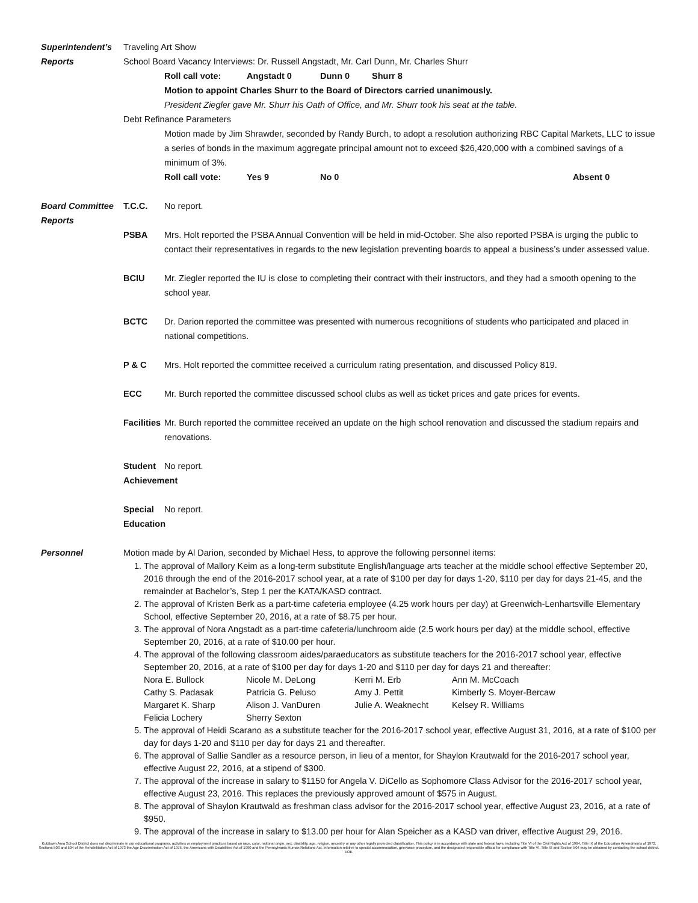Superintendent’s
Reports
Traveling Art Show
School Board Vacancy Interviews: Dr. Russell Angstadt, Mr. Carl Dunn, Mr. Charles Shurr
Roll call vote: Angstadt 0 Dunn 0 Shurr 8
Motion to appoint Charles Shurr to the Board of Directors carried unanimously.
President Ziegler gave Mr. Shurr his Oath of Office, and Mr. Shurr took his seat at the table.
Debt Refinance Parameters
Motion made by Jim Shrawder, seconded by Randy Burch, to adopt a resolution authorizing RBC Capital Markets, LLC to issue a series of bonds in the maximum aggregate principal amount not to exceed $26,420,000 with a combined savings of a minimum of 3%.
Roll call vote: Yes 9 No 0 Absent 0
Board Committee
Reports
T.C.C. No report.
PSBA Mrs. Holt reported the PSBA Annual Convention will be held in mid-October. She also reported PSBA is urging the public to contact their representatives in regards to the new legislation preventing boards to appeal a business’s under assessed value.
BCIU Mr. Ziegler reported the IU is close to completing their contract with their instructors, and they had a smooth opening to the school year.
BCTC Dr. Darion reported the committee was presented with numerous recognitions of students who participated and placed in national competitions.
P & C Mrs. Holt reported the committee received a curriculum rating presentation, and discussed Policy 819.
ECC Mr. Burch reported the committee discussed school clubs as well as ticket prices and gate prices for events.
Facilities
Mr. Burch reported the committee received an update on the high school renovation and discussed the stadium repairs and renovations.
Student
Achievement
No report.
Special
Education
No report.
Personnel Motion made by Al Darion, seconded by Michael Hess, to approve the following personnel items:
1. The approval of Mallory Keim as a long-term substitute English/language arts teacher at the middle school effective September 20, 2016 through the end of the 2016-2017 school year, at a rate of $100 per day for days 1-20, $110 per day for days 21-45, and the remainder at Bachelor’s, Step 1 per the KATA/KASD contract.
2. The approval of Kristen Berk as a part-time cafeteria employee (4.25 work hours per day) at Greenwich-Lenhartsville Elementary School, effective September 20, 2016, at a rate of $8.75 per hour.
3. The approval of Nora Angstadt as a part-time cafeteria/lunchroom aide (2.5 work hours per day) at the middle school, effective September 20, 2016, at a rate of $10.00 per hour.
4. The approval of the following classroom aides/paraeducators as substitute teachers for the 2016-2017 school year, effective September 20, 2016, at a rate of $100 per day for days 1-20 and $110 per day for days 21 and thereafter:
Nora E. Bullock Nicole M. DeLong Kerri M. Erb Ann M. McCoach Cathy S. Padasak Patricia G. Peluso Amy J. Pettit Kimberly S. Moyer-Bercaw Margaret K. Sharp Alison J. VanDuren Julie A. Weaknecht Kelsey R. Williams Felicia Lochery Sherry Sexton
5. The approval of Heidi Scarano as a substitute teacher for the 2016-2017 school year, effective August 31, 2016, at a rate of $100 per day for days 1-20 and $110 per day for days 21 and thereafter.
6. The approval of Sallie Sandler as a resource person, in lieu of a mentor, for Shaylon Krautwald for the 2016-2017 school year, effective August 22, 2016, at a stipend of $300.
7. The approval of the increase in salary to $1150 for Angela V. DiCello as Sophomore Class Advisor for the 2016-2017 school year, effective August 23, 2016. This replaces the previously approved amount of $575 in August.
8. The approval of Shaylon Krautwald as freshman class advisor for the 2016-2017 school year, effective August 23, 2016, at a rate of $950.
9. The approval of the increase in salary to $13.00 per hour for Alan Speicher as a KASD van driver, effective August 29, 2016.
Kutztown Area School District does not discriminate in our educational programs, activities or employment practices based on race, color, national origin, sex, disability, age, religion, ancestry or any other legally protected classification. This policy is in accordance with state and federal laws, including Title VI of the Civil Rights Act of 1964, Title IX of the Education Amendments of 1972, Sections 503 and 504 of the Rehabilitation Act of 1973 the Age Discrimination Act of 1975, the Americans with Disabilities Act of 1990 and the Pennsylvania Human Relations Act. Information relative to special accommodation, grievance procedure, and the designated responsible official for compliance with Title VI, Title IX and Section 504 may be obtained by contacting the school district. EOE.